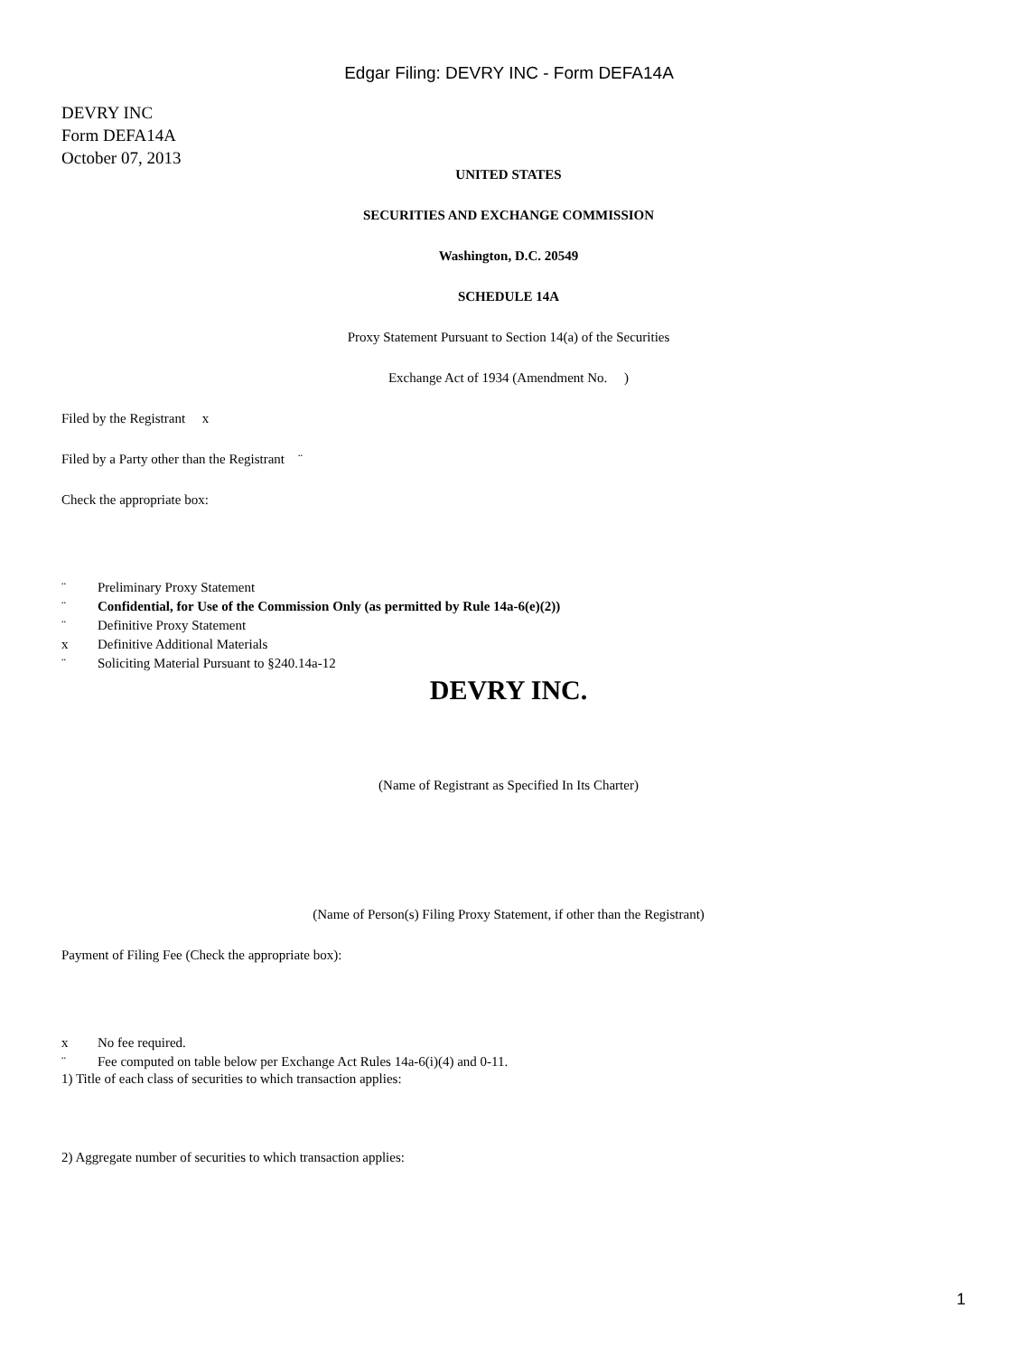Edgar Filing: DEVRY INC - Form DEFA14A
DEVRY INC
Form DEFA14A
October 07, 2013
UNITED STATES
SECURITIES AND EXCHANGE COMMISSION
Washington, D.C. 20549
SCHEDULE 14A
Proxy Statement Pursuant to Section 14(a) of the Securities
Exchange Act of 1934 (Amendment No. )
Filed by the Registrant x
Filed by a Party other than the Registrant ¨
Check the appropriate box:
¨ Preliminary Proxy Statement
¨ Confidential, for Use of the Commission Only (as permitted by Rule 14a-6(e)(2))
¨ Definitive Proxy Statement
x Definitive Additional Materials
¨ Soliciting Material Pursuant to §240.14a-12
DEVRY INC.
(Name of Registrant as Specified In Its Charter)
(Name of Person(s) Filing Proxy Statement, if other than the Registrant)
Payment of Filing Fee (Check the appropriate box):
x No fee required.
¨ Fee computed on table below per Exchange Act Rules 14a-6(i)(4) and 0-11.
1) Title of each class of securities to which transaction applies:
2) Aggregate number of securities to which transaction applies:
1